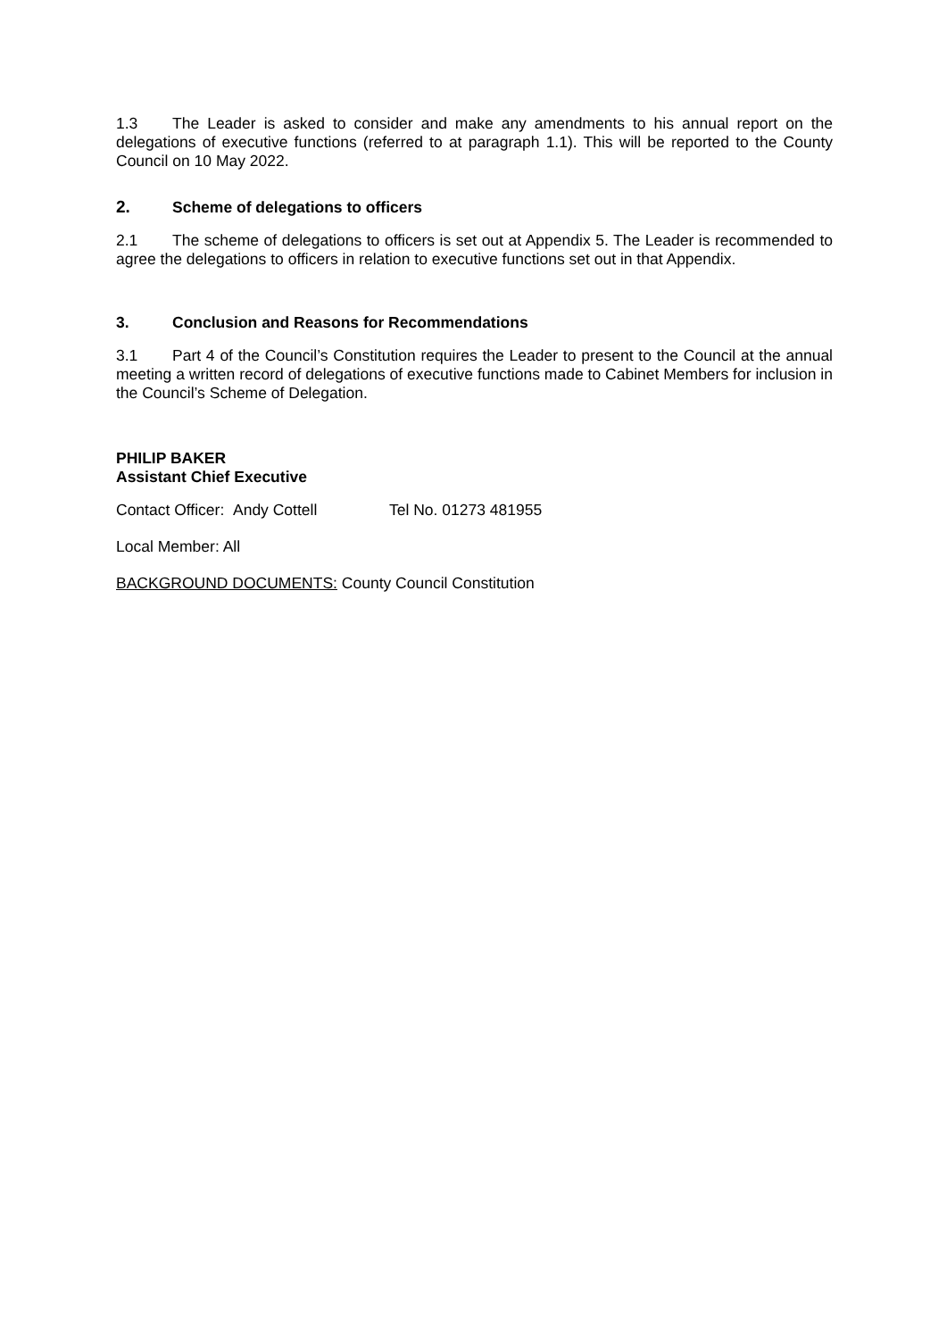1.3 The Leader is asked to consider and make any amendments to his annual report on the delegations of executive functions (referred to at paragraph 1.1). This will be reported to the County Council on 10 May 2022.
2. Scheme of delegations to officers
2.1 The scheme of delegations to officers is set out at Appendix 5. The Leader is recommended to agree the delegations to officers in relation to executive functions set out in that Appendix.
3. Conclusion and Reasons for Recommendations
3.1 Part 4 of the Council’s Constitution requires the Leader to present to the Council at the annual meeting a written record of delegations of executive functions made to Cabinet Members for inclusion in the Council’s Scheme of Delegation.
PHILIP BAKER
Assistant Chief Executive
Contact Officer: Andy Cottell Tel No. 01273 481955
Local Member: All
BACKGROUND DOCUMENTS: County Council Constitution